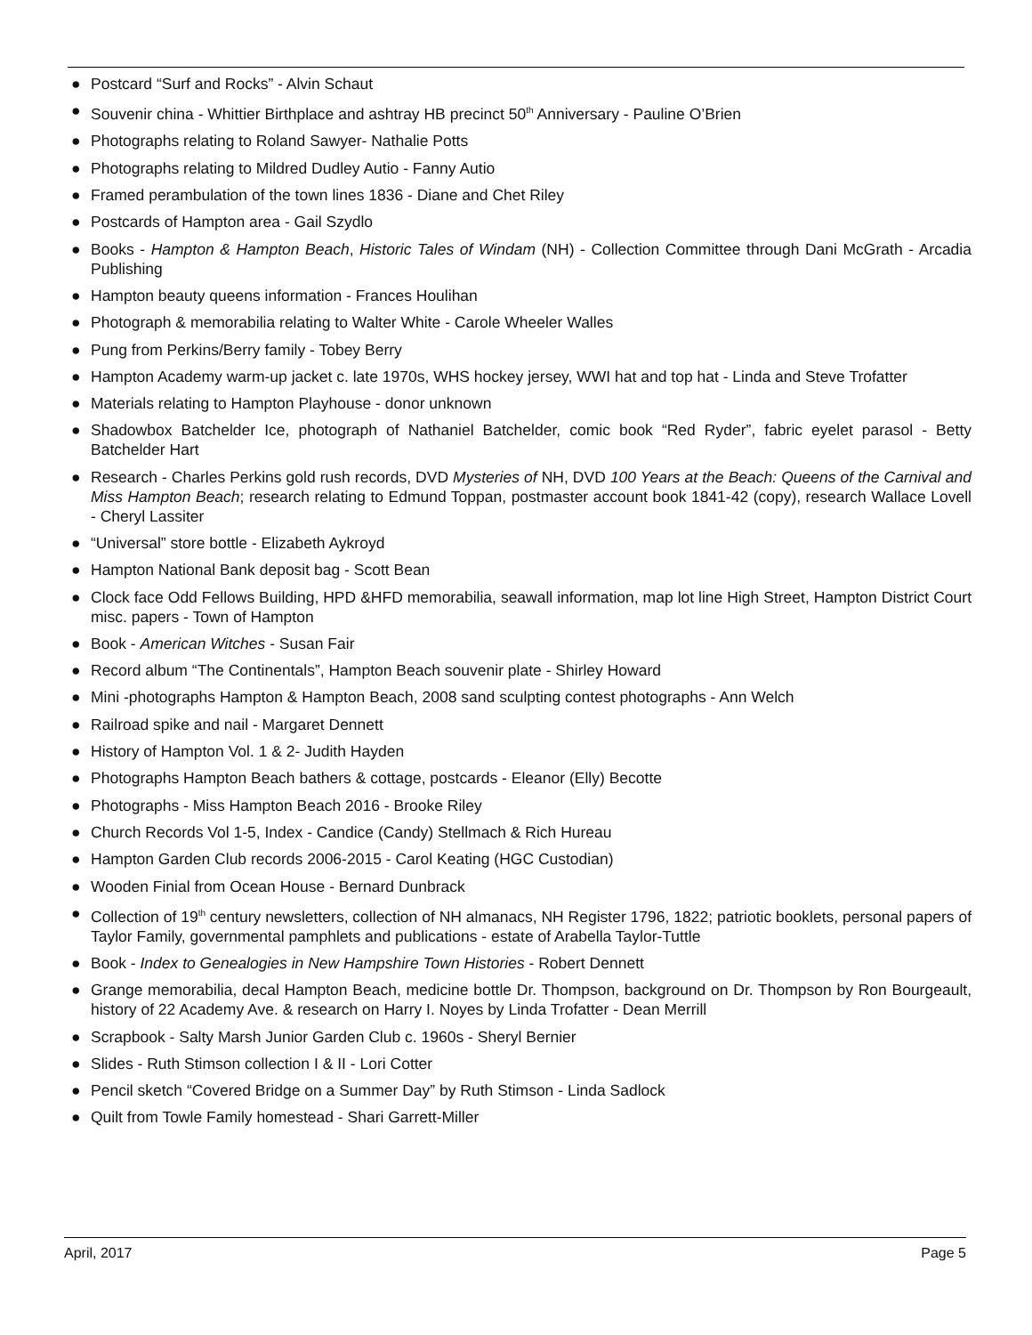● Postcard “Surf and Rocks” - Alvin Schaut
● Souvenir china - Whittier Birthplace and ashtray HB precinct 50<sup>th</sup> Anniversary - Pauline O’Brien
● Photographs relating to Roland Sawyer- Nathalie Potts
● Photographs relating to Mildred Dudley Autio - Fanny Autio
● Framed perambulation of the town lines 1836 - Diane and Chet Riley
● Postcards of Hampton area - Gail Szydlo
● Books - Hampton & Hampton Beach, Historic Tales of Windam (NH) - Collection Committee through Dani McGrath - Arcadia Publishing
● Hampton beauty queens information - Frances Houlihan
● Photograph & memorabilia relating to Walter White - Carole Wheeler Walles
● Pung from Perkins/Berry family - Tobey Berry
● Hampton Academy warm-up jacket c. late 1970s, WHS hockey jersey, WWI hat and top hat - Linda and Steve Trofatter
● Materials relating to Hampton Playhouse - donor unknown
● Shadowbox Batchelder Ice, photograph of Nathaniel Batchelder, comic book “Red Ryder”, fabric eyelet parasol - Betty Batchelder Hart
● Research - Charles Perkins gold rush records, DVD Mysteries of NH, DVD 100 Years at the Beach: Queens of the Carnival and Miss Hampton Beach; research relating to Edmund Toppan, postmaster account book 1841-42 (copy), research Wallace Lovell - Cheryl Lassiter
● “Universal” store bottle - Elizabeth Aykroyd
● Hampton National Bank deposit bag - Scott Bean
● Clock face Odd Fellows Building, HPD &HFD memorabilia, seawall information, map lot line High Street, Hampton District Court misc. papers - Town of Hampton
● Book - American Witches - Susan Fair
● Record album “The Continentals”, Hampton Beach souvenir plate - Shirley Howard
● Mini -photographs Hampton & Hampton Beach, 2008 sand sculpting contest photographs - Ann Welch
● Railroad spike and nail - Margaret Dennett
● History of Hampton Vol. 1 & 2- Judith Hayden
● Photographs Hampton Beach bathers & cottage, postcards - Eleanor (Elly) Becotte
● Photographs - Miss Hampton Beach 2016 - Brooke Riley
● Church Records Vol 1-5, Index - Candice (Candy) Stellmach & Rich Hureau
● Hampton Garden Club records 2006-2015 - Carol Keating (HGC Custodian)
● Wooden Finial from Ocean House - Bernard Dunbrack
● Collection of 19<sup>th</sup> century newsletters, collection of NH almanacs, NH Register 1796, 1822; patriotic booklets, personal papers of Taylor Family, governmental pamphlets and publications - estate of Arabella Taylor-Tuttle
● Book - Index to Genealogies in New Hampshire Town Histories - Robert Dennett
● Grange memorabilia, decal Hampton Beach, medicine bottle Dr. Thompson, background on Dr. Thompson by Ron Bourgeault, history of 22 Academy Ave. & research on Harry I. Noyes by Linda Trofatter - Dean Merrill
● Scrapbook - Salty Marsh Junior Garden Club c. 1960s - Sheryl Bernier
● Slides - Ruth Stimson collection I & II - Lori Cotter
● Pencil sketch “Covered Bridge on a Summer Day” by Ruth Stimson - Linda Sadlock
● Quilt from Towle Family homestead - Shari Garrett-Miller
April, 2017 Page 5